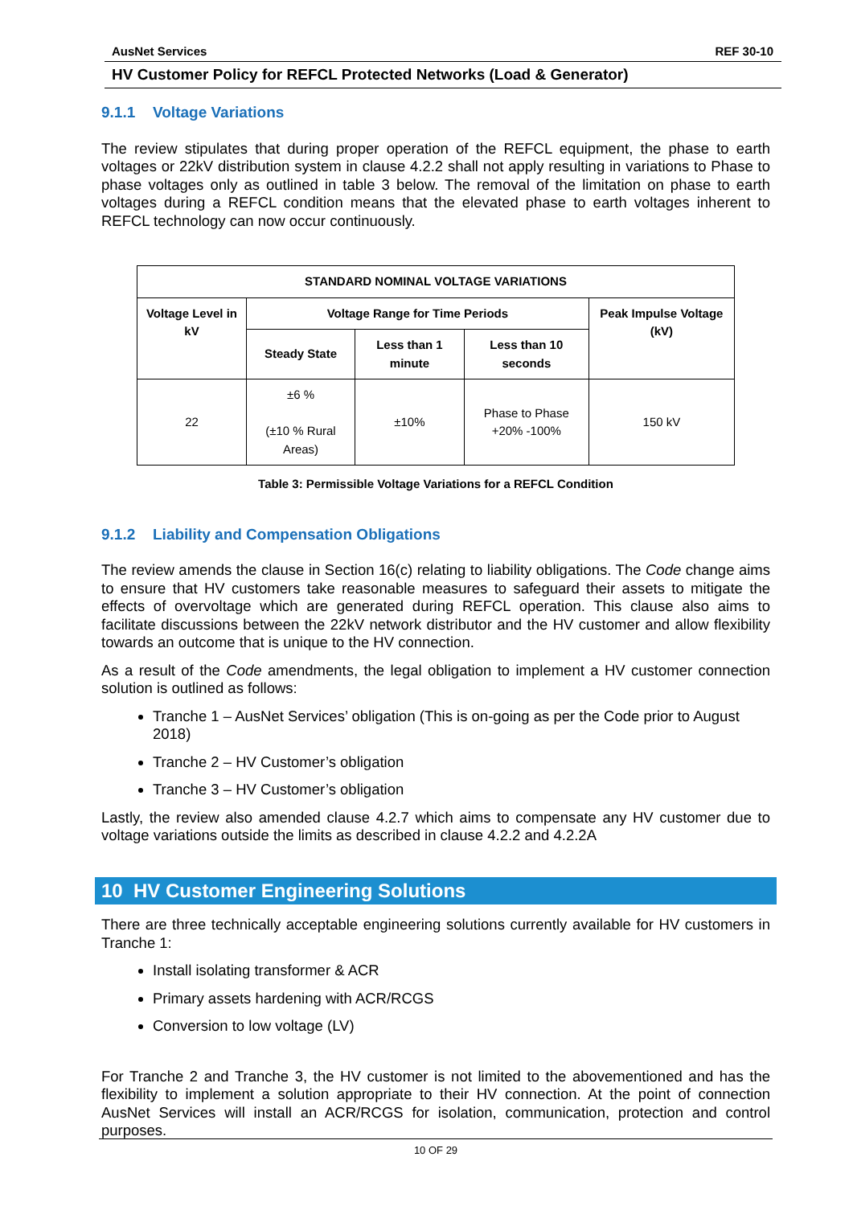AusNet Services REF 30-10
HV Customer Policy for REFCL Protected Networks (Load & Generator)
9.1.1 Voltage Variations
The review stipulates that during proper operation of the REFCL equipment, the phase to earth voltages or 22kV distribution system in clause 4.2.2 shall not apply resulting in variations to Phase to phase voltages only as outlined in table 3 below. The removal of the limitation on phase to earth voltages during a REFCL condition means that the elevated phase to earth voltages inherent to REFCL technology can now occur continuously.
| STANDARD NOMINAL VOLTAGE VARIATIONS | | | | |
| --- | --- | --- | --- | --- |
| Voltage Level in kV | Voltage Range for Time Periods | | | Peak Impulse Voltage (kV) |
| | Steady State | Less than 1 minute | Less than 10 seconds | |
| 22 | ±6 % (±10 % Rural Areas) | ±10% | Phase to Phase +20% -100% | 150 kV |
Table 3: Permissible Voltage Variations for a REFCL Condition
9.1.2 Liability and Compensation Obligations
The review amends the clause in Section 16(c) relating to liability obligations. The Code change aims to ensure that HV customers take reasonable measures to safeguard their assets to mitigate the effects of overvoltage which are generated during REFCL operation. This clause also aims to facilitate discussions between the 22kV network distributor and the HV customer and allow flexibility towards an outcome that is unique to the HV connection.
As a result of the Code amendments, the legal obligation to implement a HV customer connection solution is outlined as follows:
Tranche 1 – AusNet Services’ obligation (This is on-going as per the Code prior to August 2018)
Tranche 2 – HV Customer’s obligation
Tranche 3 – HV Customer’s obligation
Lastly, the review also amended clause 4.2.7 which aims to compensate any HV customer due to voltage variations outside the limits as described in clause 4.2.2 and 4.2.2A
10 HV Customer Engineering Solutions
There are three technically acceptable engineering solutions currently available for HV customers in Tranche 1:
Install isolating transformer & ACR
Primary assets hardening with ACR/RCGS
Conversion to low voltage (LV)
For Tranche 2 and Tranche 3, the HV customer is not limited to the abovementioned and has the flexibility to implement a solution appropriate to their HV connection. At the point of connection AusNet Services will install an ACR/RCGS for isolation, communication, protection and control purposes.
10 OF 29